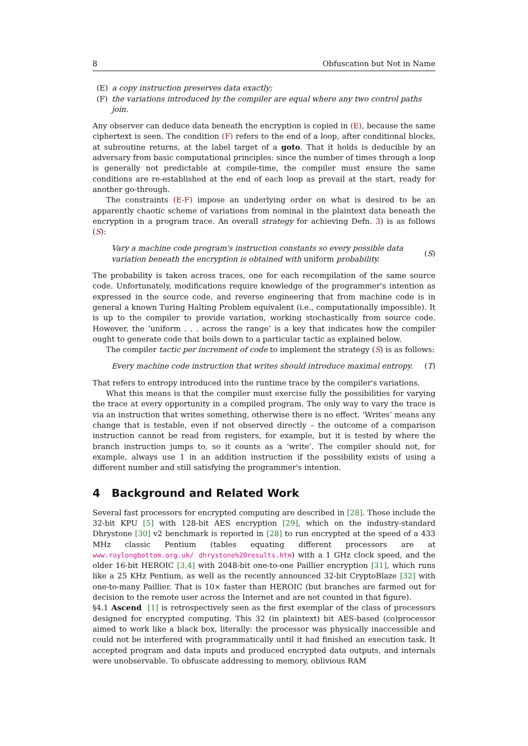8 Obfuscation but Not in Name
(E) a copy instruction preserves data exactly;
(F) the variations introduced by the compiler are equal where any two control paths join.
Any observer can deduce data beneath the encryption is copied in (E), because the same ciphertext is seen. The condition (F) refers to the end of a loop, after conditional blocks, at subroutine returns, at the label target of a goto. That it holds is deducible by an adversary from basic computational principles: since the number of times through a loop is generally not predictable at compile-time, the compiler must ensure the same conditions are re-established at the end of each loop as prevail at the start, ready for another go-through.
The constraints (E-F) impose an underlying order on what is desired to be an apparently chaotic scheme of variations from nominal in the plaintext data beneath the encryption in a program trace. An overall strategy for achieving Defn. 3) is as follows (S):
Vary a machine code program's instruction constants so every possible data variation beneath the encryption is obtained with uniform probability. (S)
The probability is taken across traces, one for each recompilation of the same source code. Unfortunately, modifications require knowledge of the programmer's intention as expressed in the source code, and reverse engineering that from machine code is in general a known Turing Halting Problem equivalent (i.e., computationally impossible). It is up to the compiler to provide variation, working stochastically from source code. However, the ‘uniform . . . across the range’ is a key that indicates how the compiler ought to generate code that boils down to a particular tactic as explained below.
The compiler tactic per increment of code to implement the strategy (S) is as follows:
Every machine code instruction that writes should introduce maximal entropy. (T)
That refers to entropy introduced into the runtime trace by the compiler's variations.
What this means is that the compiler must exercise fully the possibilities for varying the trace at every opportunity in a compiled program. The only way to vary the trace is via an instruction that writes something, otherwise there is no effect. ‘Writes’ means any change that is testable, even if not observed directly – the outcome of a comparison instruction cannot be read from registers, for example, but it is tested by where the branch instruction jumps to, so it counts as a ‘write’. The compiler should not, for example, always use 1 in an addition instruction if the possibility exists of using a different number and still satisfying the programmer's intention.
4 Background and Related Work
Several fast processors for encrypted computing are described in [28]. Those include the 32-bit KPU [5] with 128-bit AES encryption [29], which on the industry-standard Dhrystone [30] v2 benchmark is reported in [28] to run encrypted at the speed of a 433 MHz classic Pentium (tables equating different processors are at www.roylongbottom.org.uk/ dhrystone%20results.htm) with a 1 GHz clock speed, and the older 16-bit HEROIC [3,4] with 2048-bit one-to-one Paillier encryption [31], which runs like a 25 KHz Pentium, as well as the recently announced 32-bit CryptoBlaze [32] with one-to-many Paillier. That is 10× faster than HEROIC (but branches are farmed out for decision to the remote user across the Internet and are not counted in that figure).
§4.1 Ascend [1] is retrospectively seen as the first exemplar of the class of processors designed for encrypted computing. This 32 (in plaintext) bit AES-based (co)processor aimed to work like a black box, literally: the processor was physically inaccessible and could not be interfered with programmatically until it had finished an execution task. It accepted program and data inputs and produced encrypted data outputs, and internals were unobservable. To obfuscate addressing to memory, oblivious RAM